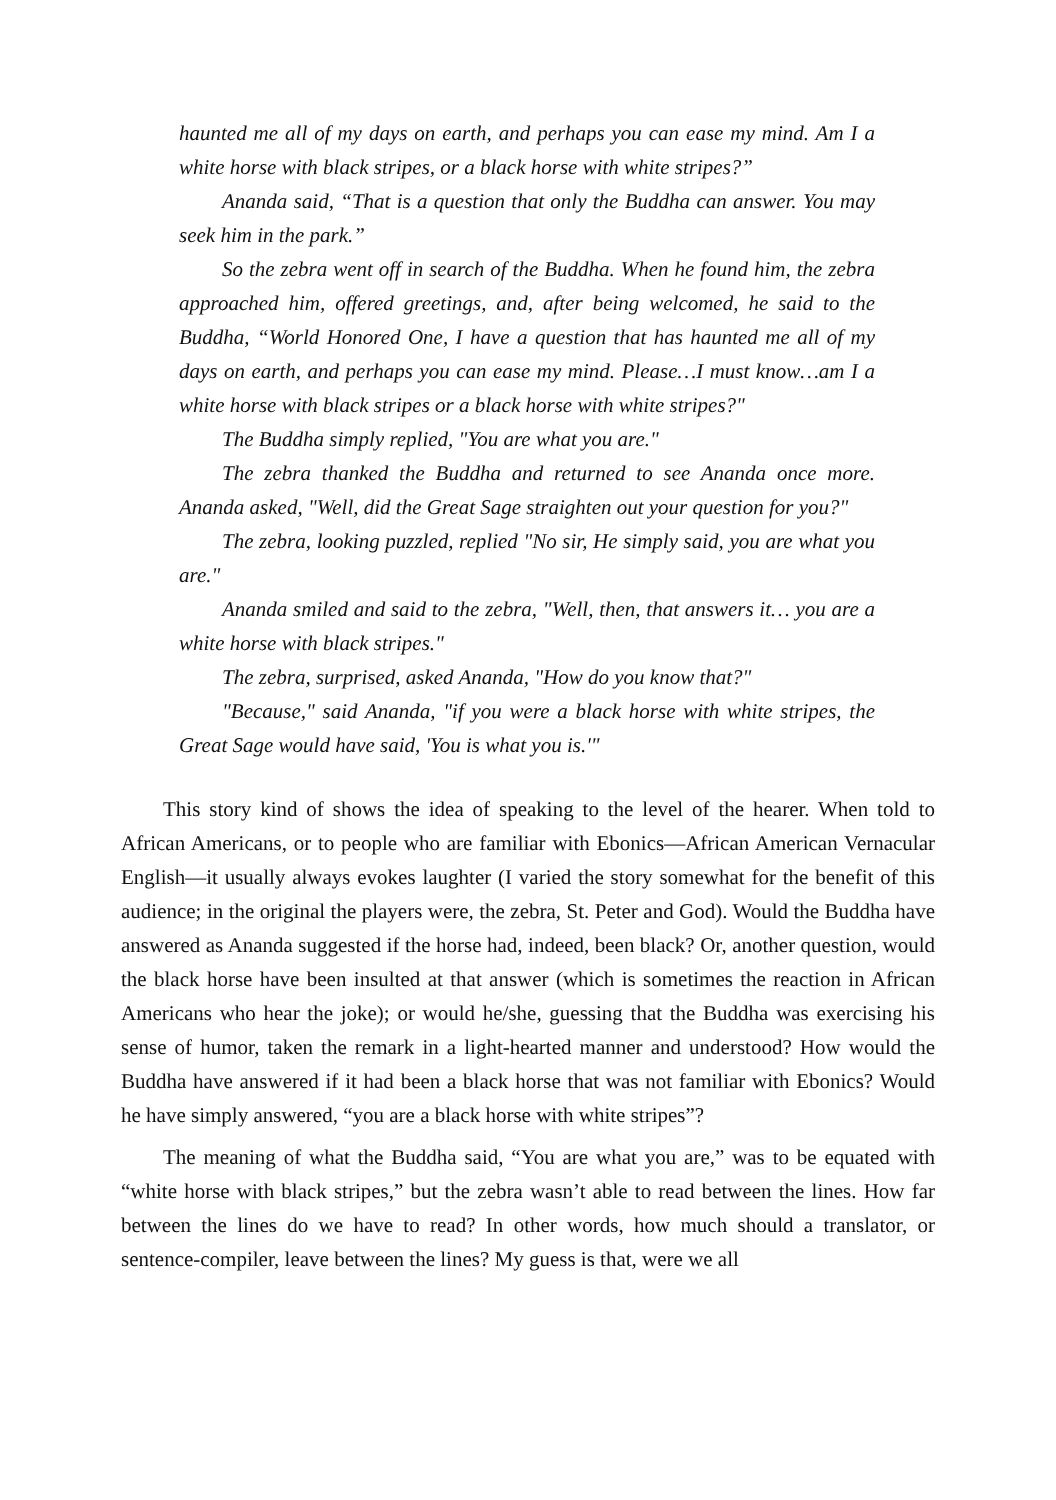haunted me all of my days on earth, and perhaps you can ease my mind. Am I a white horse with black stripes, or a black horse with white stripes?”
Ananda said, “That is a question that only the Buddha can answer. You may seek him in the park.”
So the zebra went off in search of the Buddha. When he found him, the zebra approached him, offered greetings, and, after being welcomed, he said to the Buddha, “World Honored One, I have a question that has haunted me all of my days on earth, and perhaps you can ease my mind. Please…I must know…am I a white horse with black stripes or a black horse with white stripes?"
The Buddha simply replied, "You are what you are."
The zebra thanked the Buddha and returned to see Ananda once more. Ananda asked, "Well, did the Great Sage straighten out your question for you?"
The zebra, looking puzzled, replied "No sir, He simply said, you are what you are."
Ananda smiled and said to the zebra, "Well, then, that answers it… you are a white horse with black stripes."
The zebra, surprised, asked Ananda, "How do you know that?"
"Because," said Ananda, "if you were a black horse with white stripes, the Great Sage would have said, 'You is what you is.'"
This story kind of shows the idea of speaking to the level of the hearer. When told to African Americans, or to people who are familiar with Ebonics—African American Vernacular English—it usually always evokes laughter (I varied the story somewhat for the benefit of this audience; in the original the players were, the zebra, St. Peter and God). Would the Buddha have answered as Ananda suggested if the horse had, indeed, been black? Or, another question, would the black horse have been insulted at that answer (which is sometimes the reaction in African Americans who hear the joke); or would he/she, guessing that the Buddha was exercising his sense of humor, taken the remark in a light-hearted manner and understood? How would the Buddha have answered if it had been a black horse that was not familiar with Ebonics? Would he have simply answered, “you are a black horse with white stripes”?
The meaning of what the Buddha said, “You are what you are,” was to be equated with “white horse with black stripes,” but the zebra wasn’t able to read between the lines. How far between the lines do we have to read? In other words, how much should a translator, or sentence-compiler, leave between the lines? My guess is that, were we all